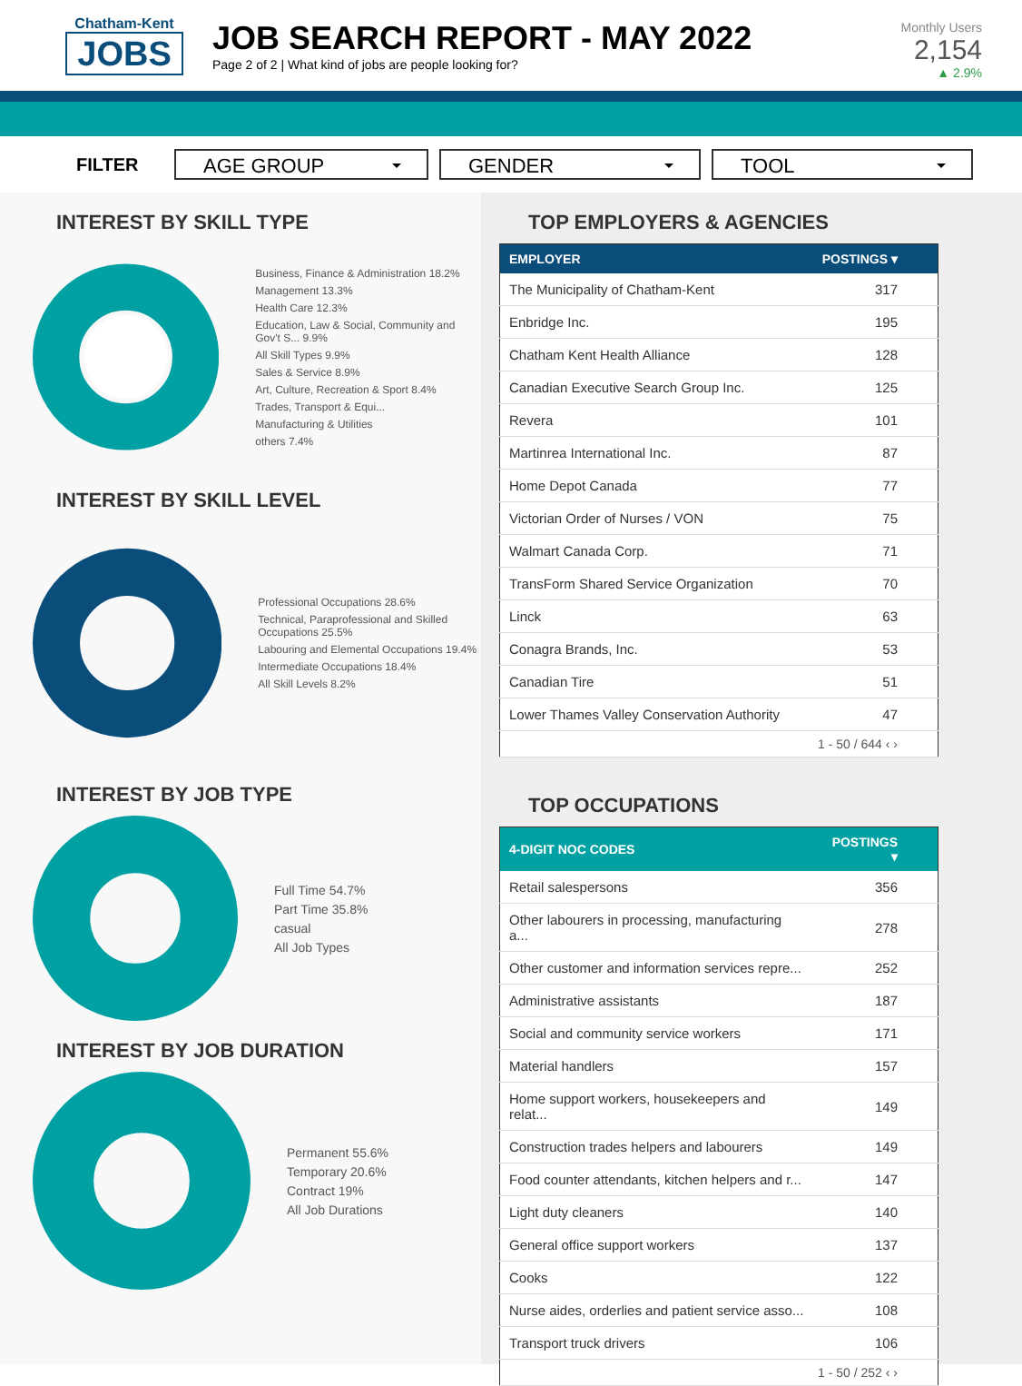Chatham-Kent
JOBS
JOB SEARCH REPORT - MAY 2022
Page 2 of 2 | What kind of jobs are people looking for?
Monthly Users
2,154
▲ 2.9%
FILTER
AGE GROUP GENDER TOOL
INTEREST BY SKILL TYPE
Business, Finance & Administration 18.2%
Management 13.3%
Health Care 12.3%
Education, Law & Social, Community and Gov't S... 9.9%
All Skill Types 9.9%
Sales & Service 8.9%
Art, Culture, Recreation & Sport 8.4%
Trades, Transport & Equi...
Manufacturing & Utilities
others 7.4%
INTEREST BY SKILL LEVEL
Professional Occupations 28.6%
Technical, Paraprofessional and Skilled Occupations 25.5%
Labouring and Elemental Occupations 19.4%
Intermediate Occupations 18.4%
All Skill Levels 8.2%
INTEREST BY JOB TYPE
Full Time 54.7%
Part Time 35.8%
casual
All Job Types
INTEREST BY JOB DURATION
Permanent 55.6%
Temporary 20.6%
Contract 19%
All Job Durations
TOP EMPLOYERS & AGENCIES
| EMPLOYER | POSTINGS ▾ |
| --- | --- |
| The Municipality of Chatham-Kent | 317 |
| Enbridge Inc. | 195 |
| Chatham Kent Health Alliance | 128 |
| Canadian Executive Search Group Inc. | 125 |
| Revera | 101 |
| Martinrea International Inc. | 87 |
| Home Depot Canada | 77 |
| Victorian Order of Nurses / VON | 75 |
| Walmart Canada Corp. | 71 |
| TransForm Shared Service Organization | 70 |
| Linck | 63 |
| Conagra Brands, Inc. | 53 |
| Canadian Tire | 51 |
| Lower Thames Valley Conservation Authority | 47 |
| 1 - 50 / 644 ‹ › | |
TOP OCCUPATIONS
| 4-DIGIT NOC CODES | POSTINGS ▾ |
| --- | --- |
| Retail salespersons | 356 |
| Other labourers in processing, manufacturing a... | 278 |
| Other customer and information services repre... | 252 |
| Administrative assistants | 187 |
| Social and community service workers | 171 |
| Material handlers | 157 |
| Home support workers, housekeepers and relat... | 149 |
| Construction trades helpers and labourers | 149 |
| Food counter attendants, kitchen helpers and r... | 147 |
| Light duty cleaners | 140 |
| General office support workers | 137 |
| Cooks | 122 |
| Nurse aides, orderlies and patient service asso... | 108 |
| Transport truck drivers | 106 |
| 1 - 50 / 252 ‹ › | |